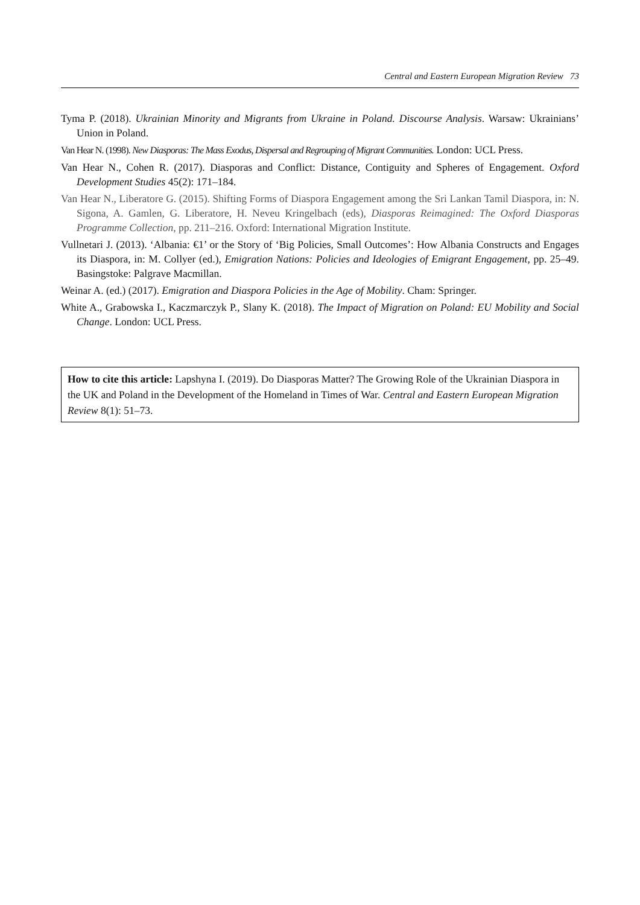Central and Eastern European Migration Review 73
Tyma P. (2018). Ukrainian Minority and Migrants from Ukraine in Poland. Discourse Analysis. Warsaw: Ukrainians’ Union in Poland.
Van Hear N. (1998). New Diasporas: The Mass Exodus, Dispersal and Regrouping of Migrant Communities. London: UCL Press.
Van Hear N., Cohen R. (2017). Diasporas and Conflict: Distance, Contiguity and Spheres of Engagement. Oxford Development Studies 45(2): 171–184.
Van Hear N., Liberatore G. (2015). Shifting Forms of Diaspora Engagement among the Sri Lankan Tamil Diaspora, in: N. Sigona, A. Gamlen, G. Liberatore, H. Neveu Kringelbach (eds), Diasporas Reimagined: The Oxford Diasporas Programme Collection, pp. 211–216. Oxford: International Migration Institute.
Vullnetari J. (2013). ‘Albania: €1’ or the Story of ‘Big Policies, Small Outcomes’: How Albania Constructs and Engages its Diaspora, in: M. Collyer (ed.), Emigration Nations: Policies and Ideologies of Emigrant Engagement, pp. 25–49. Basingstoke: Palgrave Macmillan.
Weinar A. (ed.) (2017). Emigration and Diaspora Policies in the Age of Mobility. Cham: Springer.
White A., Grabowska I., Kaczmarczyk P., Slany K. (2018). The Impact of Migration on Poland: EU Mobility and Social Change. London: UCL Press.
How to cite this article: Lapshyna I. (2019). Do Diasporas Matter? The Growing Role of the Ukrainian Diaspora in the UK and Poland in the Development of the Homeland in Times of War. Central and Eastern European Migration Review 8(1): 51–73.